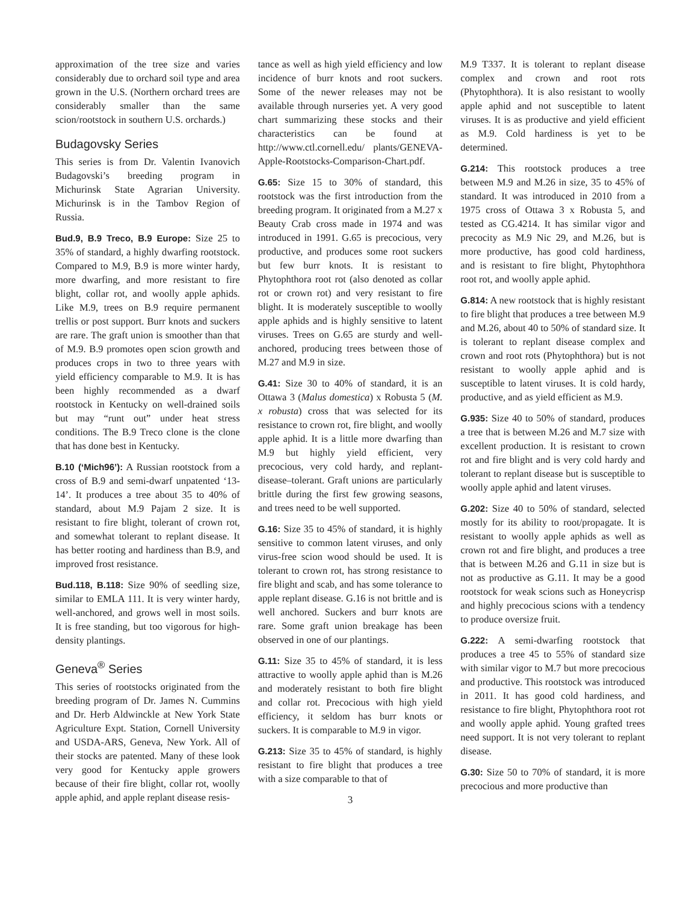approximation of the tree size and varies considerably due to orchard soil type and area grown in the U.S. (Northern orchard trees are considerably smaller than the same scion/rootstock in southern U.S. orchards.)
Budagovsky Series
This series is from Dr. Valentin Ivanovich Budagovski’s breeding program in Michurinsk State Agrarian University. Michurinsk is in the Tambov Region of Russia.
Bud.9, B.9 Treco, B.9 Europe: Size 25 to 35% of standard, a highly dwarfing rootstock. Compared to M.9, B.9 is more winter hardy, more dwarfing, and more resistant to fire blight, collar rot, and woolly apple aphids. Like M.9, trees on B.9 require permanent trellis or post support. Burr knots and suckers are rare. The graft union is smoother than that of M.9. B.9 promotes open scion growth and produces crops in two to three years with yield efficiency comparable to M.9. It is has been highly recommended as a dwarf rootstock in Kentucky on well-drained soils but may “runt out” under heat stress conditions. The B.9 Treco clone is the clone that has done best in Kentucky.
B.10 (‘Mich96’): A Russian rootstock from a cross of B.9 and semi-dwarf unpatented ‘13-14’. It produces a tree about 35 to 40% of standard, about M.9 Pajam 2 size. It is resistant to fire blight, tolerant of crown rot, and somewhat tolerant to replant disease. It has better rooting and hardiness than B.9, and improved frost resistance.
Bud.118, B.118: Size 90% of seedling size, similar to EMLA 111. It is very winter hardy, well-anchored, and grows well in most soils. It is free standing, but too vigorous for high-density plantings.
Geneva<sup>®</sup> Series
This series of rootstocks originated from the breeding program of Dr. James N. Cummins and Dr. Herb Aldwinckle at New York State Agriculture Expt. Station, Cornell University and USDA-ARS, Geneva, New York. All of their stocks are patented. Many of these look very good for Kentucky apple growers because of their fire blight, collar rot, woolly apple aphid, and apple replant disease resis-
tance as well as high yield efficiency and low incidence of burr knots and root suckers. Some of the newer releases may not be available through nurseries yet. A very good chart summarizing these stocks and their characteristics can be found at http://www.ctl.cornell.edu/ plants/GENEVA-Apple-Rootstocks-Comparison-Chart.pdf.
G.65: Size 15 to 30% of standard, this rootstock was the first introduction from the breeding program. It originated from a M.27 x Beauty Crab cross made in 1974 and was introduced in 1991. G.65 is precocious, very productive, and produces some root suckers but few burr knots. It is resistant to Phytophthora root rot (also denoted as collar rot or crown rot) and very resistant to fire blight. It is moderately susceptible to woolly apple aphids and is highly sensitive to latent viruses. Trees on G.65 are sturdy and well-anchored, producing trees between those of M.27 and M.9 in size.
G.41: Size 30 to 40% of standard, it is an Ottawa 3 (Malus domestica) x Robusta 5 (M. x robusta) cross that was selected for its resistance to crown rot, fire blight, and woolly apple aphid. It is a little more dwarfing than M.9 but highly yield efficient, very precocious, very cold hardy, and replant-disease–tolerant. Graft unions are particularly brittle during the first few growing seasons, and trees need to be well supported.
G.16: Size 35 to 45% of standard, it is highly sensitive to common latent viruses, and only virus-free scion wood should be used. It is tolerant to crown rot, has strong resistance to fire blight and scab, and has some tolerance to apple replant disease. G.16 is not brittle and is well anchored. Suckers and burr knots are rare. Some graft union breakage has been observed in one of our plantings.
G.11: Size 35 to 45% of standard, it is less attractive to woolly apple aphid than is M.26 and moderately resistant to both fire blight and collar rot. Precocious with high yield efficiency, it seldom has burr knots or suckers. It is comparable to M.9 in vigor.
G.213: Size 35 to 45% of standard, is highly resistant to fire blight that produces a tree with a size comparable to that of
3
M.9 T337. It is tolerant to replant disease complex and crown and root rots (Phytophthora). It is also resistant to woolly apple aphid and not susceptible to latent viruses. It is as productive and yield efficient as M.9. Cold hardiness is yet to be determined.
G.214: This rootstock produces a tree between M.9 and M.26 in size, 35 to 45% of standard. It was introduced in 2010 from a 1975 cross of Ottawa 3 x Robusta 5, and tested as CG.4214. It has similar vigor and precocity as M.9 Nic 29, and M.26, but is more productive, has good cold hardiness, and is resistant to fire blight, Phytophthora root rot, and woolly apple aphid.
G.814: A new rootstock that is highly resistant to fire blight that produces a tree between M.9 and M.26, about 40 to 50% of standard size. It is tolerant to replant disease complex and crown and root rots (Phytophthora) but is not resistant to woolly apple aphid and is susceptible to latent viruses. It is cold hardy, productive, and as yield efficient as M.9.
G.935: Size 40 to 50% of standard, produces a tree that is between M.26 and M.7 size with excellent production. It is resistant to crown rot and fire blight and is very cold hardy and tolerant to replant disease but is susceptible to woolly apple aphid and latent viruses.
G.202: Size 40 to 50% of standard, selected mostly for its ability to root/propagate. It is resistant to woolly apple aphids as well as crown rot and fire blight, and produces a tree that is between M.26 and G.11 in size but is not as productive as G.11. It may be a good rootstock for weak scions such as Honeycrisp and highly precocious scions with a tendency to produce oversize fruit.
G.222: A semi-dwarfing rootstock that produces a tree 45 to 55% of standard size with similar vigor to M.7 but more precocious and productive. This rootstock was introduced in 2011. It has good cold hardiness, and resistance to fire blight, Phytophthora root rot and woolly apple aphid. Young grafted trees need support. It is not very tolerant to replant disease.
G.30: Size 50 to 70% of standard, it is more precocious and more productive than